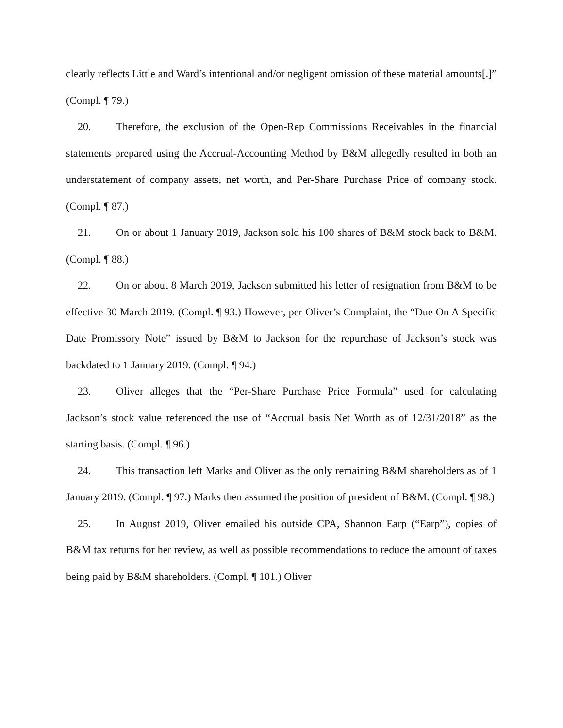clearly reflects Little and Ward’s intentional and/or negligent omission of these material amounts[.]” (Compl. ¶ 79.)
20. Therefore, the exclusion of the Open-Rep Commissions Receivables in the financial statements prepared using the Accrual-Accounting Method by B&M allegedly resulted in both an understatement of company assets, net worth, and Per-Share Purchase Price of company stock. (Compl. ¶ 87.)
21. On or about 1 January 2019, Jackson sold his 100 shares of B&M stock back to B&M. (Compl. ¶ 88.)
22. On or about 8 March 2019, Jackson submitted his letter of resignation from B&M to be effective 30 March 2019. (Compl. ¶ 93.) However, per Oliver’s Complaint, the “Due On A Specific Date Promissory Note” issued by B&M to Jackson for the repurchase of Jackson’s stock was backdated to 1 January 2019. (Compl. ¶ 94.)
23. Oliver alleges that the “Per-Share Purchase Price Formula” used for calculating Jackson’s stock value referenced the use of “Accrual basis Net Worth as of 12/31/2018” as the starting basis. (Compl. ¶ 96.)
24. This transaction left Marks and Oliver as the only remaining B&M shareholders as of 1 January 2019. (Compl. ¶ 97.) Marks then assumed the position of president of B&M. (Compl. ¶ 98.)
25. In August 2019, Oliver emailed his outside CPA, Shannon Earp (“Earp”), copies of B&M tax returns for her review, as well as possible recommendations to reduce the amount of taxes being paid by B&M shareholders. (Compl. ¶ 101.) Oliver